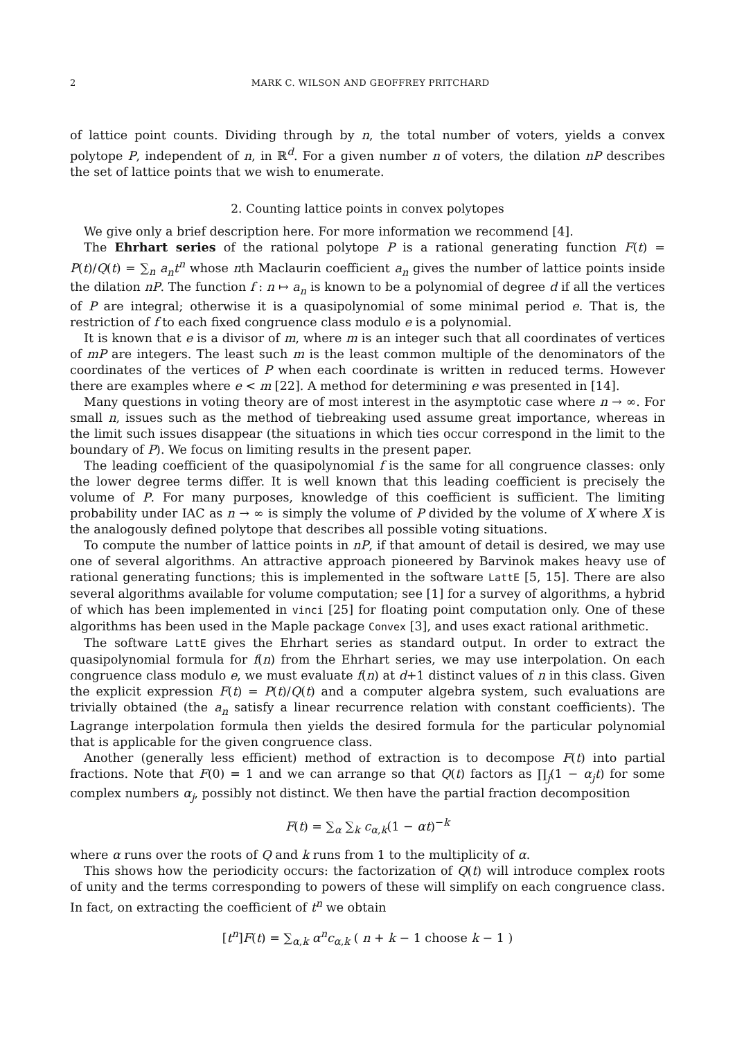2 MARK C. WILSON AND GEOFFREY PRITCHARD
of lattice point counts. Dividing through by n, the total number of voters, yields a convex polytope P, independent of n, in ℝ<sup>d</sup>. For a given number n of voters, the dilation nP describes the set of lattice points that we wish to enumerate.
2. Counting lattice points in convex polytopes
We give only a brief description here. For more information we recommend [4].
The Ehrhart series of the rational polytope P is a rational generating function F(t) = P(t)/Q(t) = ∑<sub>n</sub> a<sub>n</sub>t<sup>n</sup> whose nth Maclaurin coefficient a<sub>n</sub> gives the number of lattice points inside the dilation nP. The function f : n ↦ a<sub>n</sub> is known to be a polynomial of degree d if all the vertices of P are integral; otherwise it is a quasipolynomial of some minimal period e. That is, the restriction of f to each fixed congruence class modulo e is a polynomial.
It is known that e is a divisor of m, where m is an integer such that all coordinates of vertices of mP are integers. The least such m is the least common multiple of the denominators of the coordinates of the vertices of P when each coordinate is written in reduced terms. However there are examples where e < m [22]. A method for determining e was presented in [14].
Many questions in voting theory are of most interest in the asymptotic case where n → ∞. For small n, issues such as the method of tiebreaking used assume great importance, whereas in the limit such issues disappear (the situations in which ties occur correspond in the limit to the boundary of P). We focus on limiting results in the present paper.
The leading coefficient of the quasipolynomial f is the same for all congruence classes: only the lower degree terms differ. It is well known that this leading coefficient is precisely the volume of P. For many purposes, knowledge of this coefficient is sufficient. The limiting probability under IAC as n → ∞ is simply the volume of P divided by the volume of X where X is the analogously defined polytope that describes all possible voting situations.
To compute the number of lattice points in nP, if that amount of detail is desired, we may use one of several algorithms. An attractive approach pioneered by Barvinok makes heavy use of rational generating functions; this is implemented in the software LattE [5, 15]. There are also several algorithms available for volume computation; see [1] for a survey of algorithms, a hybrid of which has been implemented in vinci [25] for floating point computation only. One of these algorithms has been used in the Maple package Convex [3], and uses exact rational arithmetic.
The software LattE gives the Ehrhart series as standard output. In order to extract the quasipolynomial formula for f(n) from the Ehrhart series, we may use interpolation. On each congruence class modulo e, we must evaluate f(n) at d+1 distinct values of n in this class. Given the explicit expression F(t) = P(t)/Q(t) and a computer algebra system, such evaluations are trivially obtained (the a<sub>n</sub> satisfy a linear recurrence relation with constant coefficients). The Lagrange interpolation formula then yields the desired formula for the particular polynomial that is applicable for the given congruence class.
Another (generally less efficient) method of extraction is to decompose F(t) into partial fractions. Note that F(0) = 1 and we can arrange so that Q(t) factors as ∏<sub>j</sub>(1 − α<sub>j</sub>t) for some complex numbers α<sub>j</sub>, possibly not distinct. We then have the partial fraction decomposition
F(t) = ∑<sub>α</sub> ∑<sub>k</sub> c<sub>α,k</sub>(1 − αt)<sup>−k</sup>
where α runs over the roots of Q and k runs from 1 to the multiplicity of α.
This shows how the periodicity occurs: the factorization of Q(t) will introduce complex roots of unity and the terms corresponding to powers of these will simplify on each congruence class. In fact, on extracting the coefficient of t<sup>n</sup> we obtain
[t<sup>n</sup>]F(t) = ∑<sub>α,k</sub> α<sup>n</sup>c<sub>α,k</sub> ( n + k − 1 choose k − 1 )